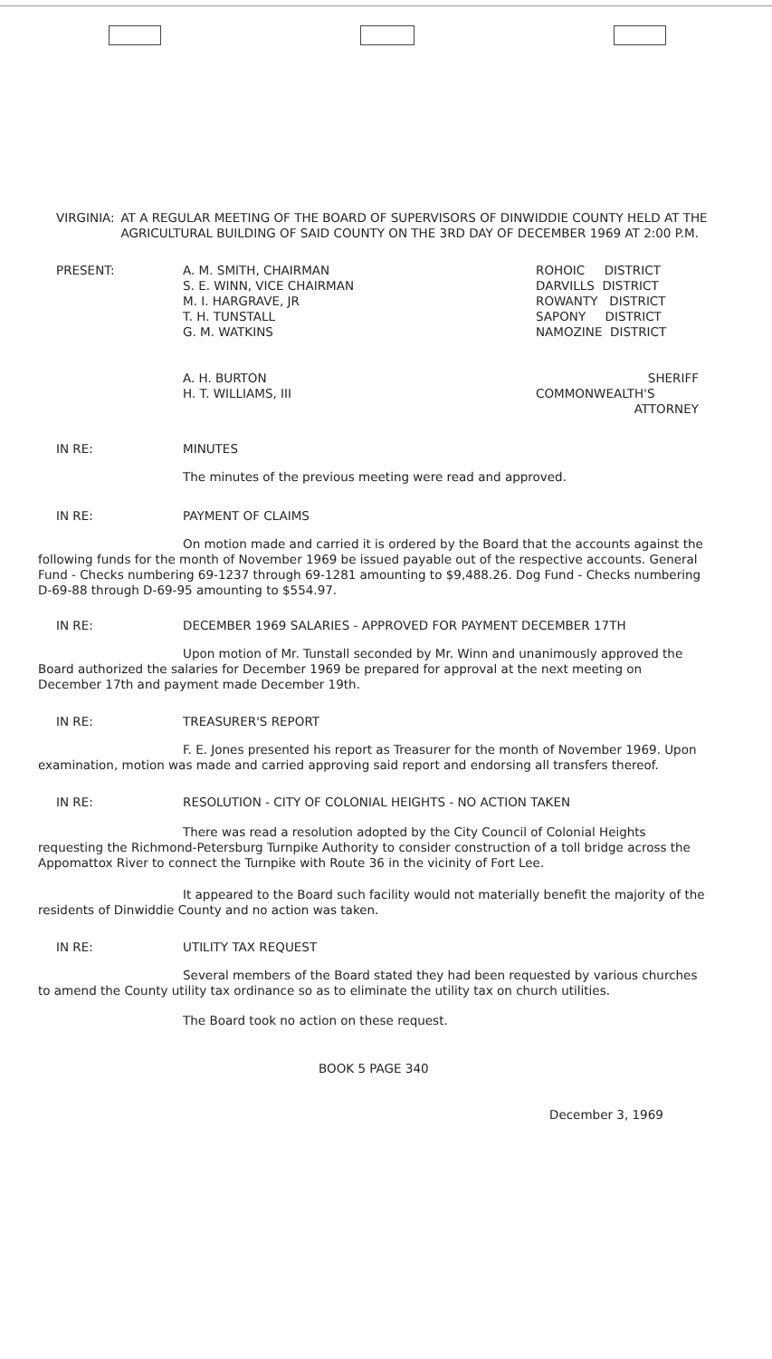VIRGINIA: AT A REGULAR MEETING OF THE BOARD OF SUPERVISORS OF DINWIDDIE COUNTY HELD AT THE AGRICULTURAL BUILDING OF SAID COUNTY ON THE 3RD DAY OF DECEMBER 1969 AT 2:00 P.M.
PRESENT: A. M. SMITH, CHAIRMAN
S. E. WINN, VICE CHAIRMAN
M. I. HARGRAVE, JR
T. H. TUNSTALL
G. M. WATKINS
A. H. BURTON
H. T. WILLIAMS, III
ROHOIC DISTRICT
DARVILLS DISTRICT
ROWANTY DISTRICT
SAPONY DISTRICT
NAMOZINE DISTRICT
SHERIFF
COMMONWEALTH'S
ATTORNEY
IN RE: MINUTES
The minutes of the previous meeting were read and approved.
IN RE: PAYMENT OF CLAIMS
On motion made and carried it is ordered by the Board that the accounts against the following funds for the month of November 1969 be issued payable out of the respective accounts. General Fund - Checks numbering 69-1237 through 69-1281 amounting to $9,488.26. Dog Fund - Checks numbering D-69-88 through D-69-95 amounting to $554.97.
IN RE: DECEMBER 1969 SALARIES - APPROVED FOR PAYMENT DECEMBER 17TH
Upon motion of Mr. Tunstall seconded by Mr. Winn and unanimously approved the Board authorized the salaries for December 1969 be prepared for approval at the next meeting on December 17th and payment made December 19th.
IN RE: TREASURER'S REPORT
F. E. Jones presented his report as Treasurer for the month of November 1969. Upon examination, motion was made and carried approving said report and endorsing all transfers thereof.
IN RE: RESOLUTION - CITY OF COLONIAL HEIGHTS - NO ACTION TAKEN
There was read a resolution adopted by the City Council of Colonial Heights requesting the Richmond-Petersburg Turnpike Authority to consider construction of a toll bridge across the Appomattox River to connect the Turnpike with Route 36 in the vicinity of Fort Lee.
It appeared to the Board such facility would not materially benefit the majority of the residents of Dinwiddie County and no action was taken.
IN RE: UTILITY TAX REQUEST
Several members of the Board stated they had been requested by various churches to amend the County utility tax ordinance so as to eliminate the utility tax on church utilities.
The Board took no action on these request.
BOOK 5 PAGE 340
December 3, 1969